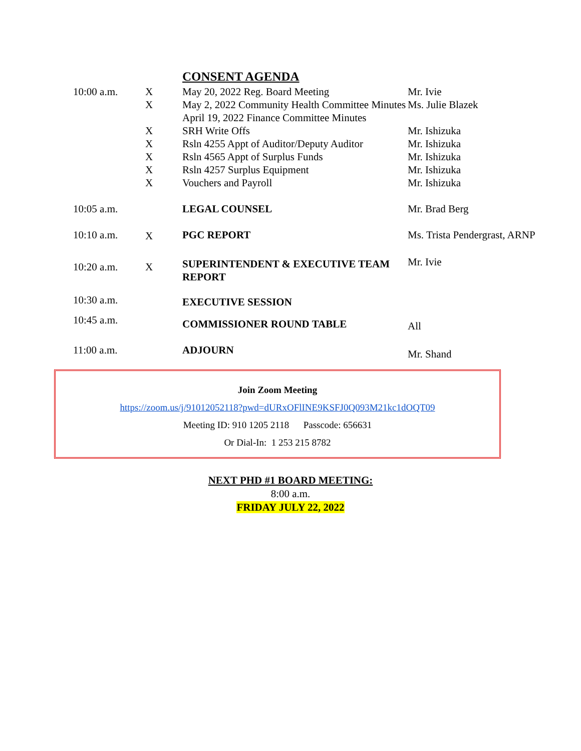| | | CONSENT AGENDA | |
| 10:00 a.m. | X X X X X X X | May 20, 2022 Reg. Board Meeting May 2, 2022 Community Health Committee Minutes April 19, 2022 Finance Committee Minutes SRH Write Offs Rsln 4255 Appt of Auditor/Deputy Auditor Rsln 4565 Appt of Surplus Funds Rsln 4257 Surplus Equipment Vouchers and Payroll | Mr. Ivie Ms. Julie Blazek Mr. Ishizuka Mr. Ishizuka Mr. Ishizuka Mr. Ishizuka Mr. Ishizuka |
| 10:05 a.m. | | LEGAL COUNSEL | Mr. Brad Berg |
| 10:10 a.m. | X | PGC REPORT | Ms. Trista Pendergrast, ARNP |
| 10:20 a.m. | X | SUPERINTENDENT & EXECUTIVE TEAM REPORT | Mr. Ivie |
| 10:30 a.m. | | EXECUTIVE SESSION | |
| 10:45 a.m. | | COMMISSIONER ROUND TABLE | All |
| 11:00 a.m. | | ADJOURN | Mr. Shand |
Join Zoom Meeting
https://zoom.us/j/91012052118?pwd=dURxOFlINE9KSFJ0Q093M21kc1dOQT09
Meeting ID: 910 1205 2118 Passcode: 656631
Or Dial-In: 1 253 215 8782
NEXT PHD #1 BOARD MEETING:
8:00 a.m.
FRIDAY JULY 22, 2022